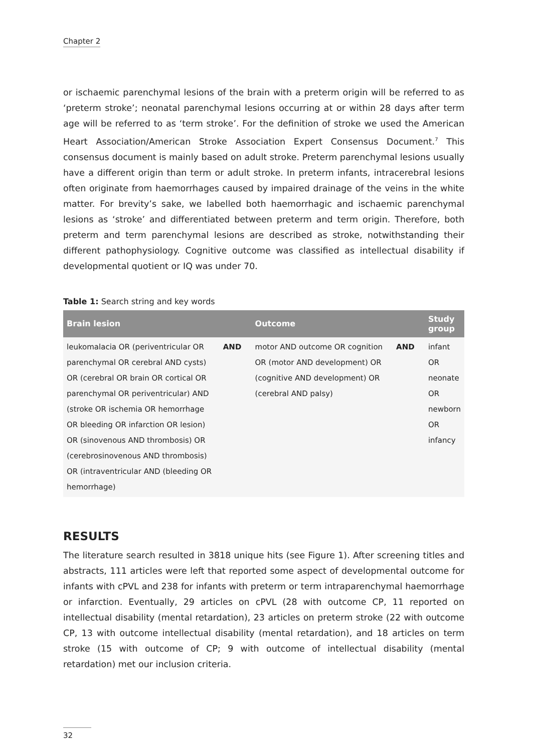Chapter 2
or ischaemic parenchymal lesions of the brain with a preterm origin will be referred to as ‘preterm stroke’; neonatal parenchymal lesions occurring at or within 28 days after term age will be referred to as ‘term stroke’. For the definition of stroke we used the American Heart Association/American Stroke Association Expert Consensus Document.<sup>7</sup> This consensus document is mainly based on adult stroke. Preterm parenchymal lesions usually have a different origin than term or adult stroke. In preterm infants, intracerebral lesions often originate from haemorrhages caused by impaired drainage of the veins in the white matter. For brevity’s sake, we labelled both haemorrhagic and ischaemic parenchymal lesions as ‘stroke’ and differentiated between preterm and term origin. Therefore, both preterm and term parenchymal lesions are described as stroke, notwithstanding their different pathophysiology. Cognitive outcome was classified as intellectual disability if developmental quotient or IQ was under 70.
Table 1: Search string and key words
| Brain lesion | | Outcome | | Study group |
| --- | --- | --- | --- | --- |
| leukomalacia OR (periventricular OR parenchymal OR cerebral AND cysts) OR (cerebral OR brain OR cortical OR parenchymal OR periventricular) AND (stroke OR ischemia OR hemorrhage OR bleeding OR infarction OR lesion) OR (sinovenous AND thrombosis) OR (cerebrosinovenous AND thrombosis) OR (intraventricular AND (bleeding OR hemorrhage) | AND | motor AND outcome OR cognition OR (motor AND development) OR (cognitive AND development) OR (cerebral AND palsy) | AND | infant OR neonate OR newborn OR infancy |
RESULTS
The literature search resulted in 3818 unique hits (see Figure 1). After screening titles and abstracts, 111 articles were left that reported some aspect of developmental outcome for infants with cPVL and 238 for infants with preterm or term intraparenchymal haemorrhage or infarction. Eventually, 29 articles on cPVL (28 with outcome CP, 11 reported on intellectual disability (mental retardation), 23 articles on preterm stroke (22 with outcome CP, 13 with outcome intellectual disability (mental retardation), and 18 articles on term stroke (15 with outcome of CP; 9 with outcome of intellectual disability (mental retardation) met our inclusion criteria.
32